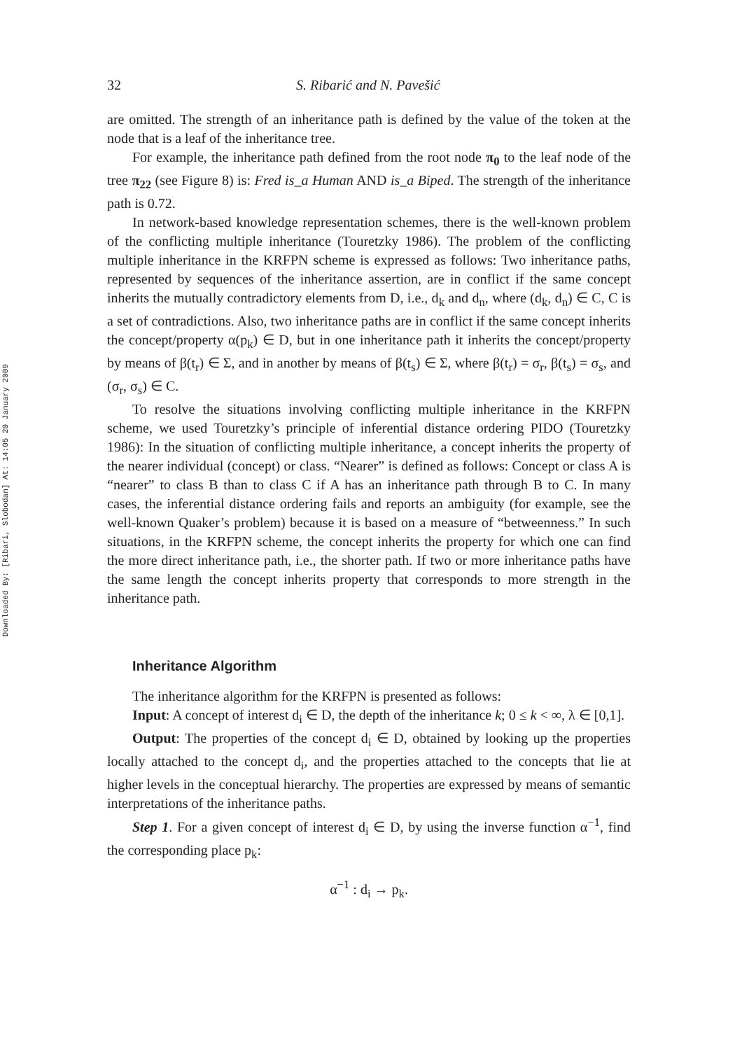Downloaded By: [Ribari, Slobodan] At: 14:05 20 January 2009
32 S. Ribarić and N. Pavešić
are omitted. The strength of an inheritance path is defined by the value of the token at the node that is a leaf of the inheritance tree.
For example, the inheritance path defined from the root node π<sub>0</sub> to the leaf node of the tree π<sub>22</sub> (see Figure 8) is: Fred is_a Human AND is_a Biped. The strength of the inheritance path is 0.72.
In network-based knowledge representation schemes, there is the well-known problem of the conflicting multiple inheritance (Touretzky 1986). The problem of the conflicting multiple inheritance in the KRFPN scheme is expressed as follows: Two inheritance paths, represented by sequences of the inheritance assertion, are in conflict if the same concept inherits the mutually contradictory elements from D, i.e., d<sub>k</sub> and d<sub>n</sub>, where (d<sub>k</sub>, d<sub>n</sub>) ∈ C, C is a set of contradictions. Also, two inheritance paths are in conflict if the same concept inherits the concept/property α(p<sub>k</sub>) ∈ D, but in one inheritance path it inherits the concept/property by means of β(t<sub>r</sub>) ∈ Σ, and in another by means of β(t<sub>s</sub>) ∈ Σ, where β(t<sub>r</sub>) = σ<sub>r</sub>, β(t<sub>s</sub>) = σ<sub>s</sub>, and (σ<sub>r</sub>, σ<sub>s</sub>) ∈ C.
To resolve the situations involving conflicting multiple inheritance in the KRFPN scheme, we used Touretzky’s principle of inferential distance ordering PIDO (Touretzky 1986): In the situation of conflicting multiple inheritance, a concept inherits the property of the nearer individual (concept) or class. “Nearer” is defined as follows: Concept or class A is “nearer” to class B than to class C if A has an inheritance path through B to C. In many cases, the inferential distance ordering fails and reports an ambiguity (for example, see the well-known Quaker’s problem) because it is based on a measure of “betweenness.” In such situations, in the KRFPN scheme, the concept inherits the property for which one can find the more direct inheritance path, i.e., the shorter path. If two or more inheritance paths have the same length the concept inherits property that corresponds to more strength in the inheritance path.
Inheritance Algorithm
The inheritance algorithm for the KRFPN is presented as follows:
Input: A concept of interest d<sub>i</sub> ∈ D, the depth of the inheritance k; 0 ≤ k < ∞, λ ∈ [0,1].
Output: The properties of the concept d<sub>i</sub> ∈ D, obtained by looking up the properties locally attached to the concept d<sub>i</sub>, and the properties attached to the concepts that lie at higher levels in the conceptual hierarchy. The properties are expressed by means of semantic interpretations of the inheritance paths.
Step 1. For a given concept of interest d<sub>i</sub> ∈ D, by using the inverse function α<sup>−1</sup>, find the corresponding place p<sub>k</sub>:
α<sup>−1</sup> : d<sub>i</sub> → p<sub>k</sub>.